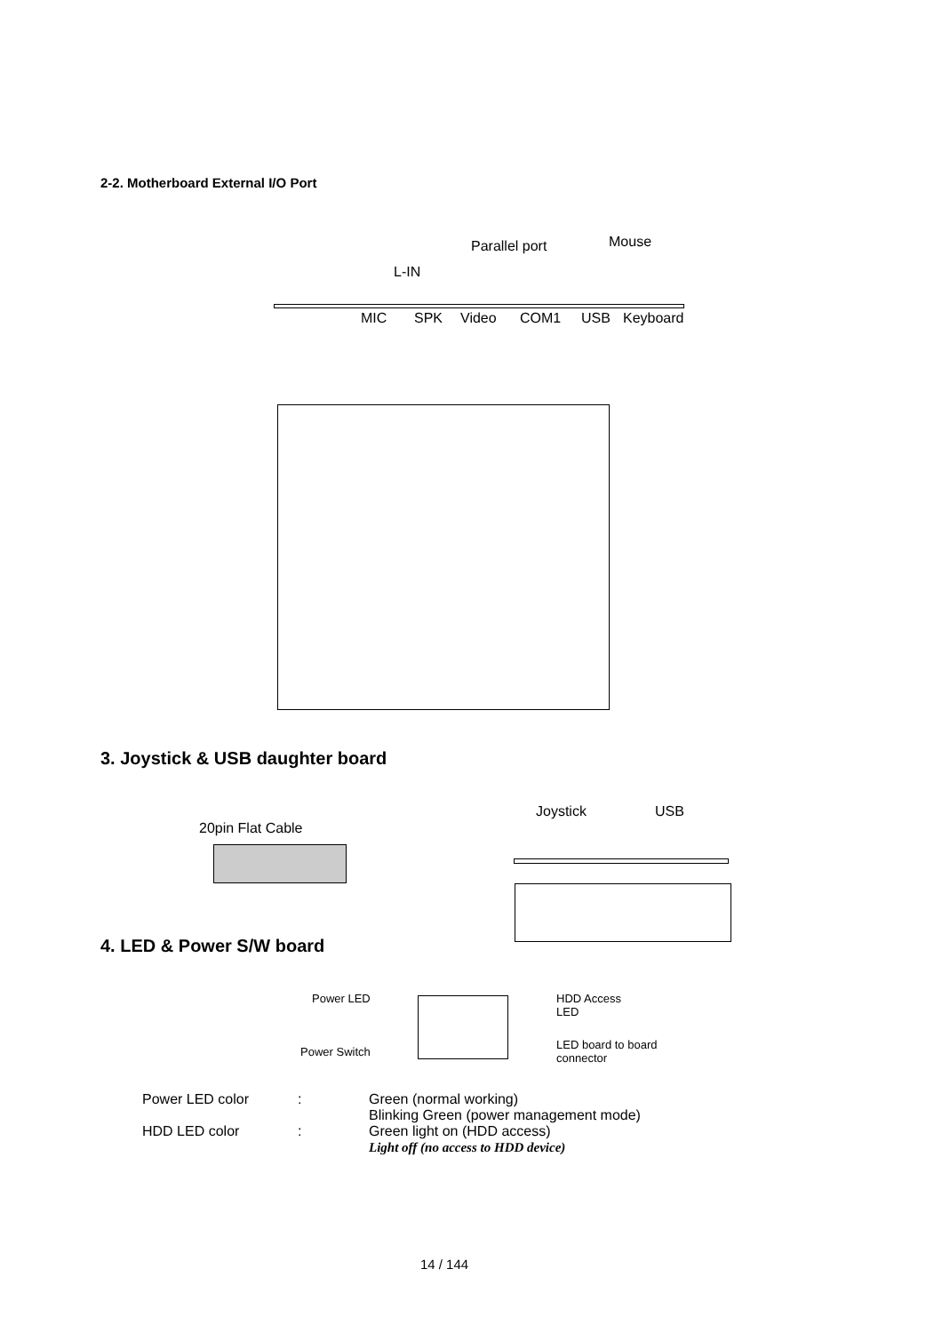2-2. Motherboard External I/O Port
Parallel port Mouse
L-IN
MIC SPK Video COM1 USB Keyboard
3. Joystick & USB daughter board
20pin Flat Cable
Joystick USB
4. LED & Power S/W board
Power LED
Power Switch
HDD Access
LED
LED board to board
connector
| Power LED color | : | Green (normal working) Blinking Green (power management mode) |
| HDD LED color | : | Green light on (HDD access) Light off (no access to HDD device) |
14 / 144